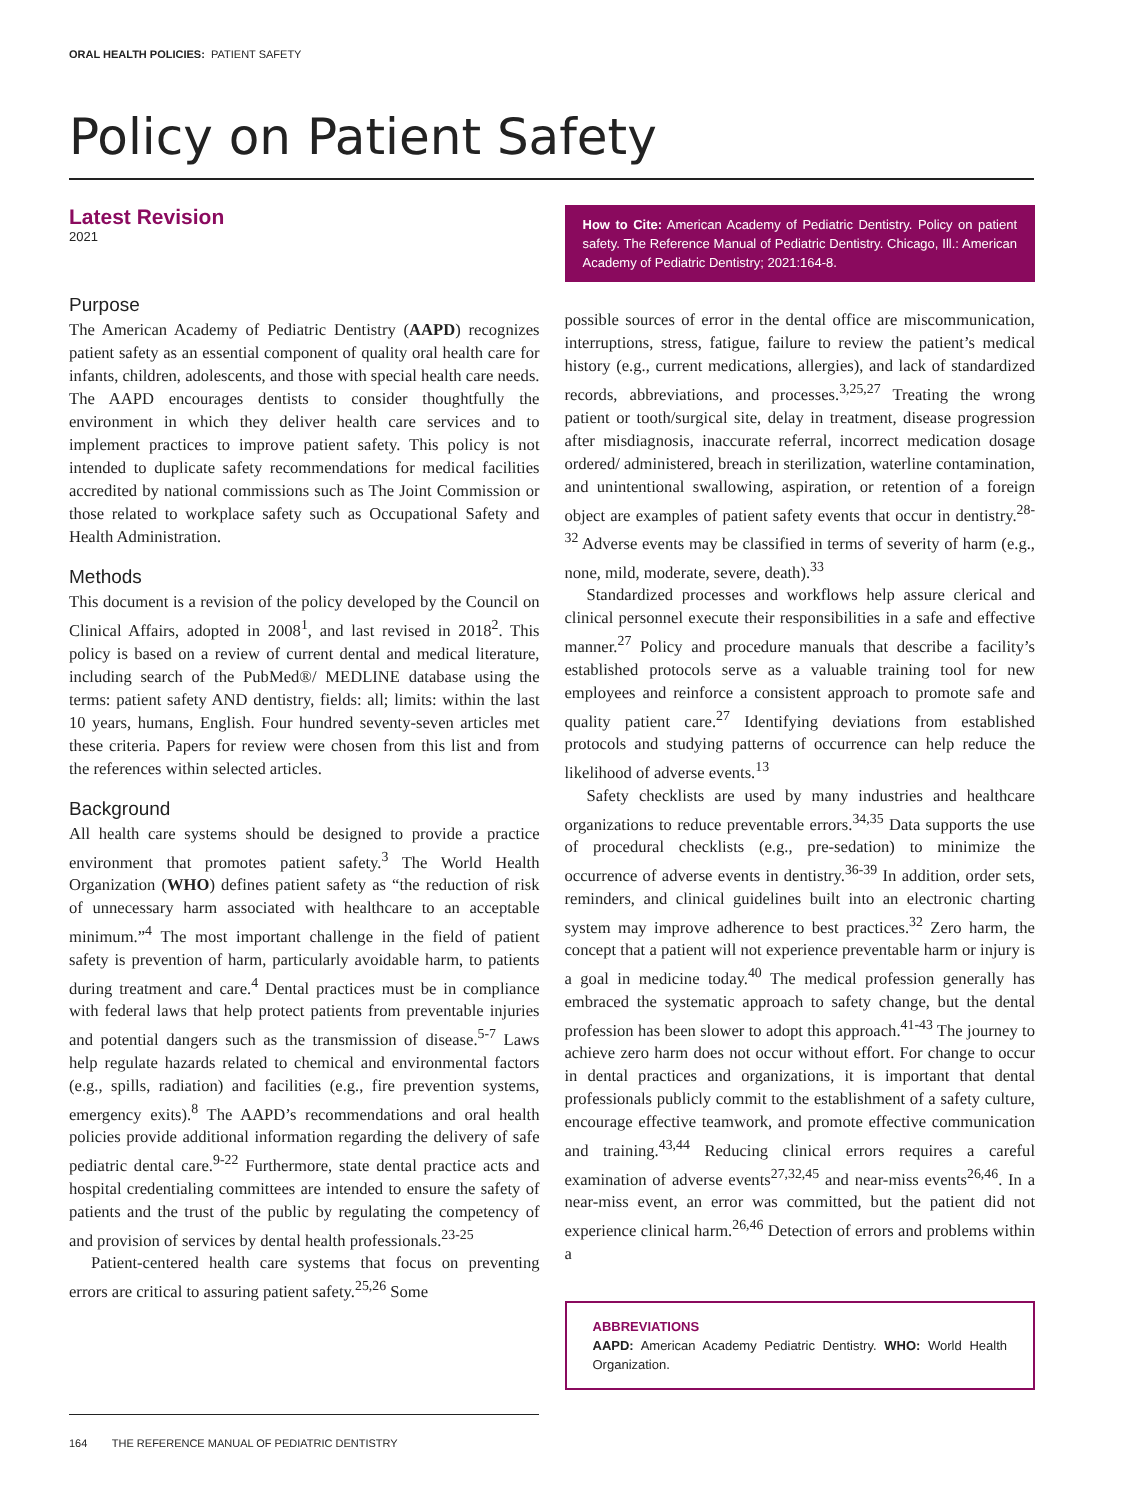ORAL HEALTH POLICIES: PATIENT SAFETY
Policy on Patient Safety
Latest Revision
2021
Purpose
The American Academy of Pediatric Dentistry (AAPD) recognizes patient safety as an essential component of quality oral health care for infants, children, adolescents, and those with special health care needs. The AAPD encourages dentists to consider thoughtfully the environment in which they deliver health care services and to implement practices to improve patient safety. This policy is not intended to duplicate safety recommendations for medical facilities accredited by national commissions such as The Joint Commission or those related to workplace safety such as Occupational Safety and Health Administration.
Methods
This document is a revision of the policy developed by the Council on Clinical Affairs, adopted in 2008<sup>1</sup>, and last revised in 2018<sup>2</sup>. This policy is based on a review of current dental and medical literature, including search of the PubMed®/ MEDLINE database using the terms: patient safety AND dentistry, fields: all; limits: within the last 10 years, humans, English. Four hundred seventy-seven articles met these criteria. Papers for review were chosen from this list and from the references within selected articles.
Background
All health care systems should be designed to provide a practice environment that promotes patient safety.<sup>3</sup> The World Health Organization (WHO) defines patient safety as “the reduction of risk of unnecessary harm associated with healthcare to an acceptable minimum.”<sup>4</sup> The most important challenge in the field of patient safety is prevention of harm, particularly avoidable harm, to patients during treatment and care.<sup>4</sup> Dental practices must be in compliance with federal laws that help protect patients from preventable injuries and potential dangers such as the transmission of disease.<sup>5-7</sup> Laws help regulate hazards related to chemical and environmental factors (e.g., spills, radiation) and facilities (e.g., fire prevention systems, emergency exits).<sup>8</sup> The AAPD’s recommendations and oral health policies provide additional information regarding the delivery of safe pediatric dental care.<sup>9-22</sup> Furthermore, state dental practice acts and hospital credentialing committees are intended to ensure the safety of patients and the trust of the public by regulating the competency of and provision of services by dental health professionals.<sup>23-25</sup>
Patient-centered health care systems that focus on preventing errors are critical to assuring patient safety.<sup>25,26</sup> Some
How to Cite: American Academy of Pediatric Dentistry. Policy on patient safety. The Reference Manual of Pediatric Dentistry. Chicago, Ill.: American Academy of Pediatric Dentistry; 2021:164-8.
possible sources of error in the dental office are miscommunication, interruptions, stress, fatigue, failure to review the patient’s medical history (e.g., current medications, allergies), and lack of standardized records, abbreviations, and processes.<sup>3,25,27</sup> Treating the wrong patient or tooth/surgical site, delay in treatment, disease progression after misdiagnosis, inaccurate referral, incorrect medication dosage ordered/ administered, breach in sterilization, waterline contamination, and unintentional swallowing, aspiration, or retention of a foreign object are examples of patient safety events that occur in dentistry.<sup>28-32</sup> Adverse events may be classified in terms of severity of harm (e.g., none, mild, moderate, severe, death).<sup>33</sup>
Standardized processes and workflows help assure clerical and clinical personnel execute their responsibilities in a safe and effective manner.<sup>27</sup> Policy and procedure manuals that describe a facility’s established protocols serve as a valuable training tool for new employees and reinforce a consistent approach to promote safe and quality patient care.<sup>27</sup> Identifying deviations from established protocols and studying patterns of occurrence can help reduce the likelihood of adverse events.<sup>13</sup>
Safety checklists are used by many industries and healthcare organizations to reduce preventable errors.<sup>34,35</sup> Data supports the use of procedural checklists (e.g., pre-sedation) to minimize the occurrence of adverse events in dentistry.<sup>36-39</sup> In addition, order sets, reminders, and clinical guidelines built into an electronic charting system may improve adherence to best practices.<sup>32</sup> Zero harm, the concept that a patient will not experience preventable harm or injury is a goal in medicine today.<sup>40</sup> The medical profession generally has embraced the systematic approach to safety change, but the dental profession has been slower to adopt this approach.<sup>41-43</sup> The journey to achieve zero harm does not occur without effort. For change to occur in dental practices and organizations, it is important that dental professionals publicly commit to the establishment of a safety culture, encourage effective teamwork, and promote effective communication and training.<sup>43,44</sup> Reducing clinical errors requires a careful examination of adverse events<sup>27,32,45</sup> and near-miss events<sup>26,46</sup>. In a near-miss event, an error was committed, but the patient did not experience clinical harm.<sup>26,46</sup> Detection of errors and problems within a
ABBREVIATIONS
AAPD: American Academy Pediatric Dentistry. WHO: World Health Organization.
164 THE REFERENCE MANUAL OF PEDIATRIC DENTISTRY